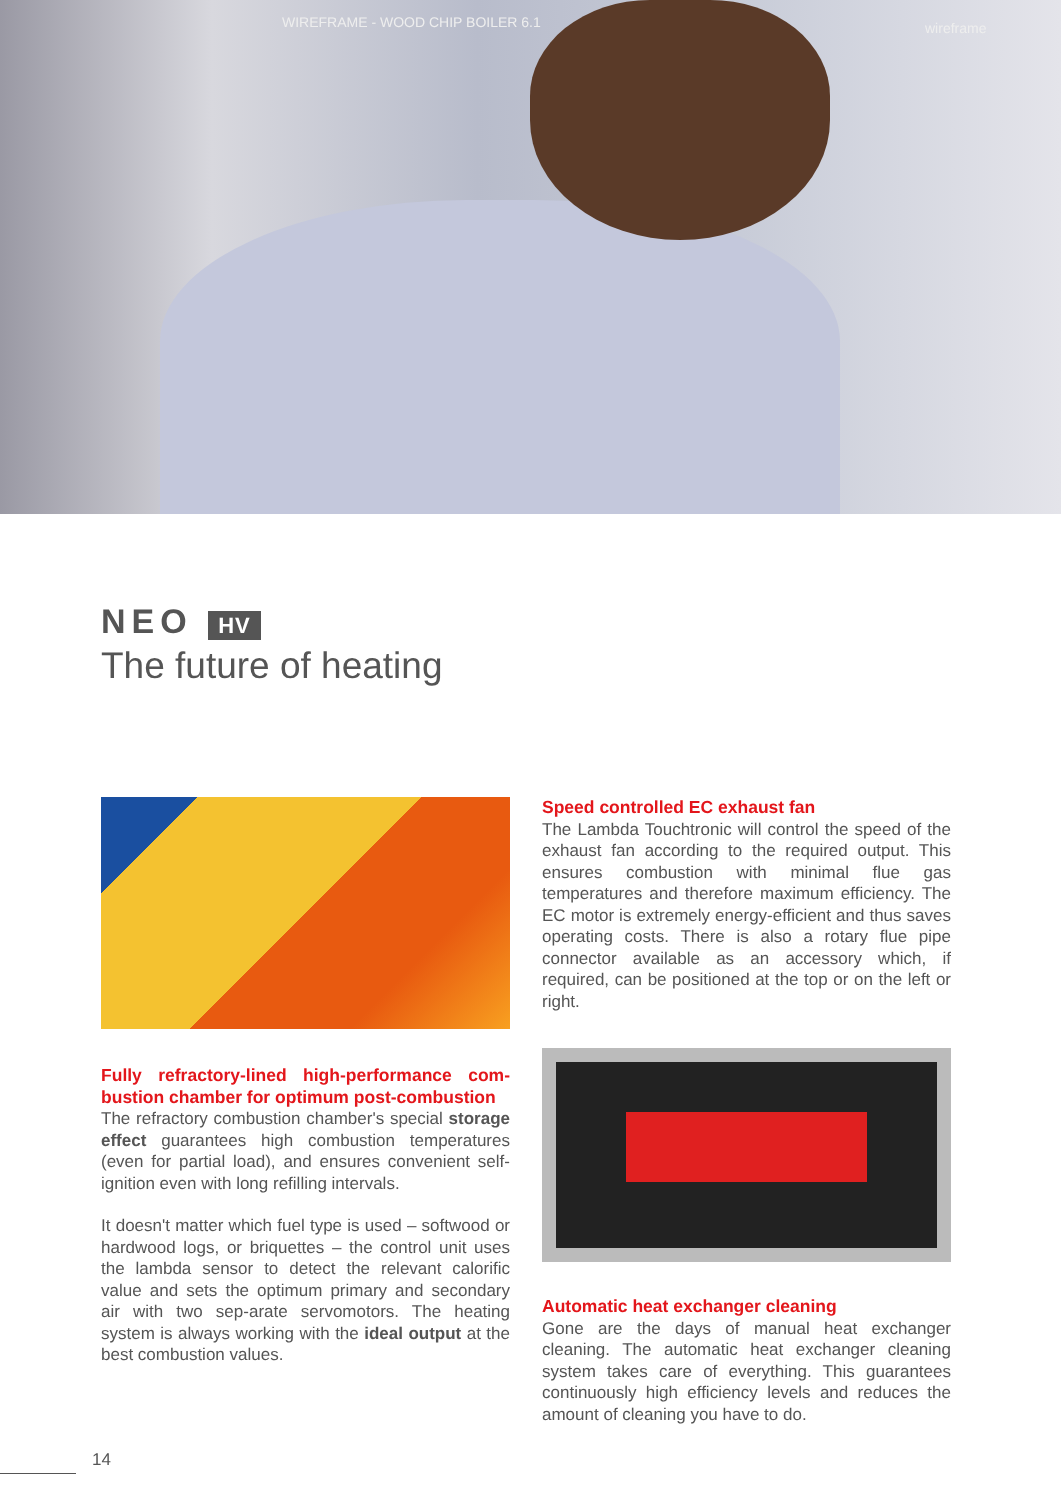WIREFRAME - WOOD CHIP BOILER 6.1
wireframe
NEO HV
The future of heating
Fully refractory-lined high-performance com-bustion chamber for optimum post-combustion
The refractory combustion chamber's special storage effect guarantees high combustion temperatures (even for partial load), and ensures convenient self-ignition even with long refilling intervals.
It doesn't matter which fuel type is used – softwood or hardwood logs, or briquettes – the control unit uses the lambda sensor to detect the relevant calorific value and sets the optimum primary and secondary air with two sep-arate servomotors. The heating system is always working with the ideal output at the best combustion values.
Speed controlled EC exhaust fan
The Lambda Touchtronic will control the speed of the exhaust fan according to the required output. This ensures combustion with minimal flue gas temperatures and therefore maximum efficiency. The EC motor is extremely energy-efficient and thus saves operating costs. There is also a rotary flue pipe connector available as an accessory which, if required, can be positioned at the top or on the left or right.
Automatic heat exchanger cleaning
Gone are the days of manual heat exchanger cleaning. The automatic heat exchanger cleaning system takes care of everything. This guarantees continuously high efficiency levels and reduces the amount of cleaning you have to do.
14